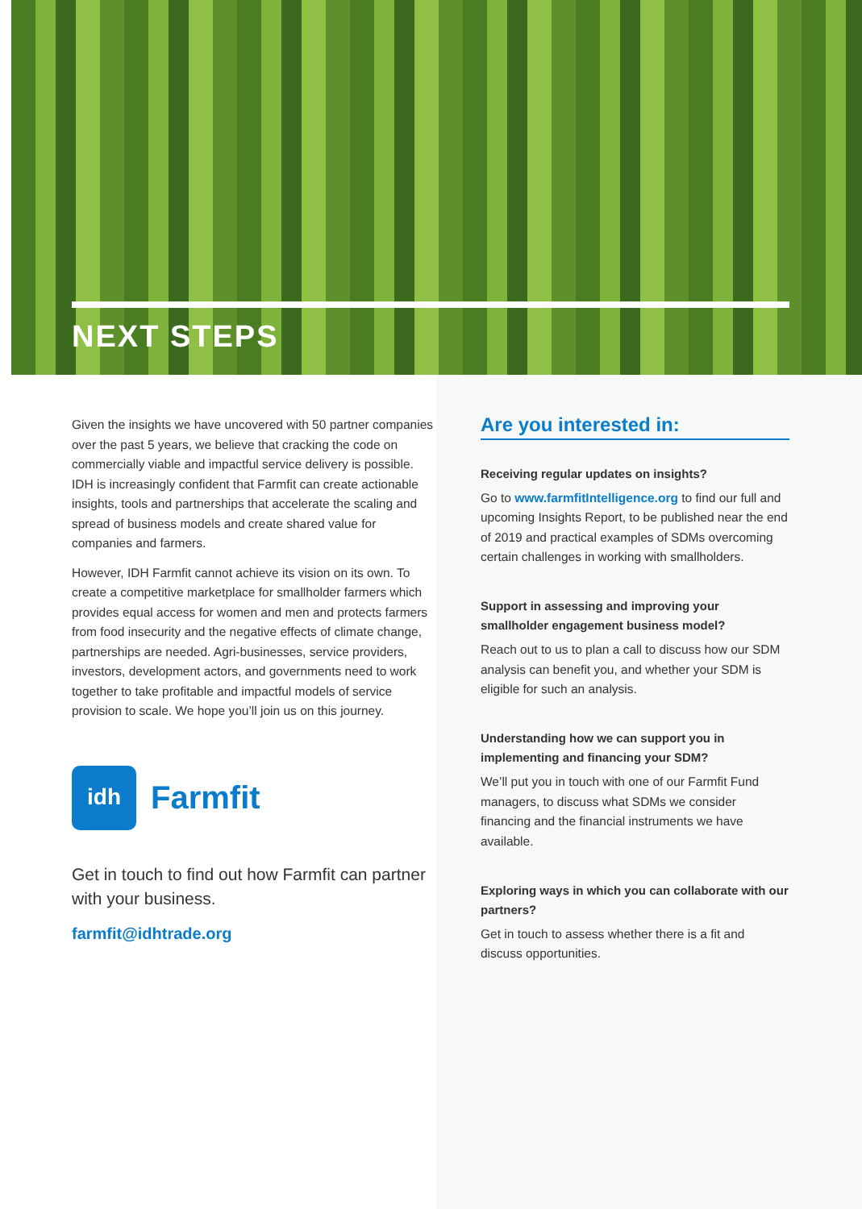NEXT STEPS
Given the insights we have uncovered with 50 partner companies over the past 5 years, we believe that cracking the code on commercially viable and impactful service delivery is possible. IDH is increasingly confident that Farmfit can create actionable insights, tools and partnerships that accelerate the scaling and spread of business models and create shared value for companies and farmers.
However, IDH Farmfit cannot achieve its vision on its own. To create a competitive marketplace for smallholder farmers which provides equal access for women and men and protects farmers from food insecurity and the negative effects of climate change, partnerships are needed. Agri-businesses, service providers, investors, development actors, and governments need to work together to take profitable and impactful models of service provision to scale. We hope you’ll join us on this journey.
idh
Farmfit
Get in touch to find out how Farmfit can partner with your business.
farmfit@idhtrade.org
Are you interested in:
Receiving regular updates on insights?
Go to www.farmfitIntelligence.org to find our full and upcoming Insights Report, to be published near the end of 2019 and practical examples of SDMs overcoming certain challenges in working with smallholders.
Support in assessing and improving your smallholder engagement business model?
Reach out to us to plan a call to discuss how our SDM analysis can benefit you, and whether your SDM is eligible for such an analysis.
Understanding how we can support you in implementing and financing your SDM?
We’ll put you in touch with one of our Farmfit Fund managers, to discuss what SDMs we consider financing and the financial instruments we have available.
Exploring ways in which you can collaborate with our partners?
Get in touch to assess whether there is a fit and discuss opportunities.